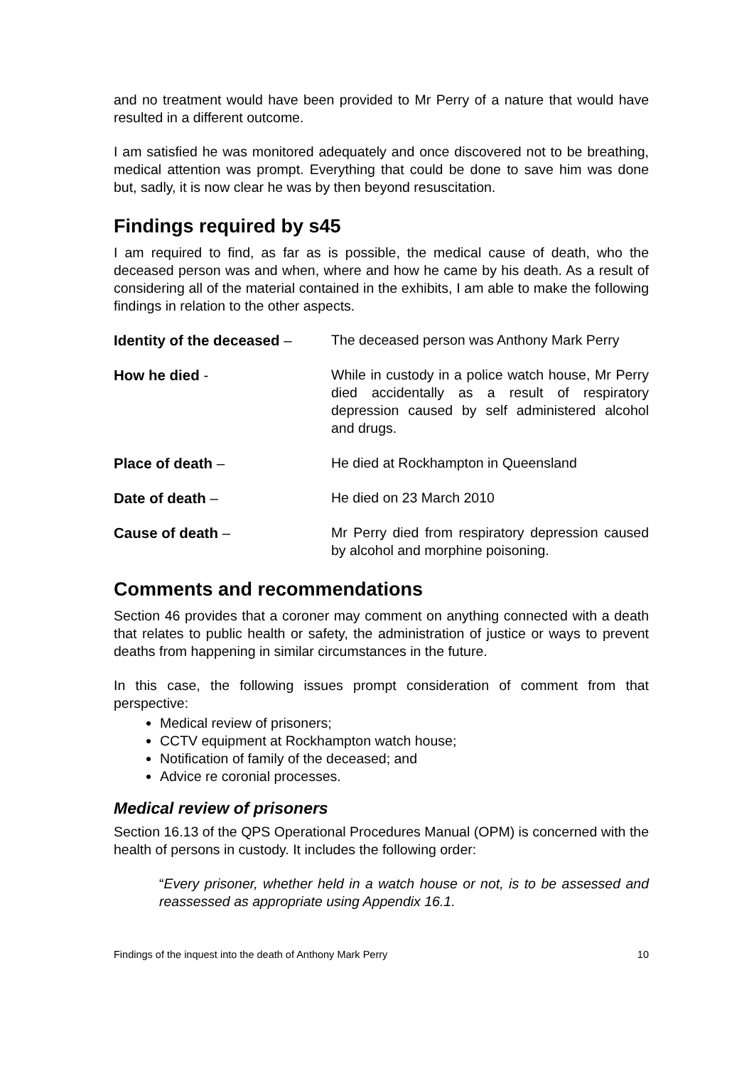and no treatment would have been provided to Mr Perry of a nature that would have resulted in a different outcome.
I am satisfied he was monitored adequately and once discovered not to be breathing, medical attention was prompt. Everything that could be done to save him was done but, sadly, it is now clear he was by then beyond resuscitation.
Findings required by s45
I am required to find, as far as is possible, the medical cause of death, who the deceased person was and when, where and how he came by his death. As a result of considering all of the material contained in the exhibits, I am able to make the following findings in relation to the other aspects.
Identity of the deceased –
The deceased person was Anthony Mark Perry
How he died - While in custody in a police watch house, Mr Perry died accidentally as a result of respiratory depression caused by self administered alcohol and drugs.
Place of death – He died at Rockhampton in Queensland
Date of death – He died on 23 March 2010
Cause of death – Mr Perry died from respiratory depression caused by alcohol and morphine poisoning.
Comments and recommendations
Section 46 provides that a coroner may comment on anything connected with a death that relates to public health or safety, the administration of justice or ways to prevent deaths from happening in similar circumstances in the future.
In this case, the following issues prompt consideration of comment from that perspective:
Medical review of prisoners;
CCTV equipment at Rockhampton watch house;
Notification of family of the deceased; and
Advice re coronial processes.
Medical review of prisoners
Section 16.13 of the QPS Operational Procedures Manual (OPM) is concerned with the health of persons in custody. It includes the following order:
“Every prisoner, whether held in a watch house or not, is to be assessed and reassessed as appropriate using Appendix 16.1.
Findings of the inquest into the death of Anthony Mark Perry 10